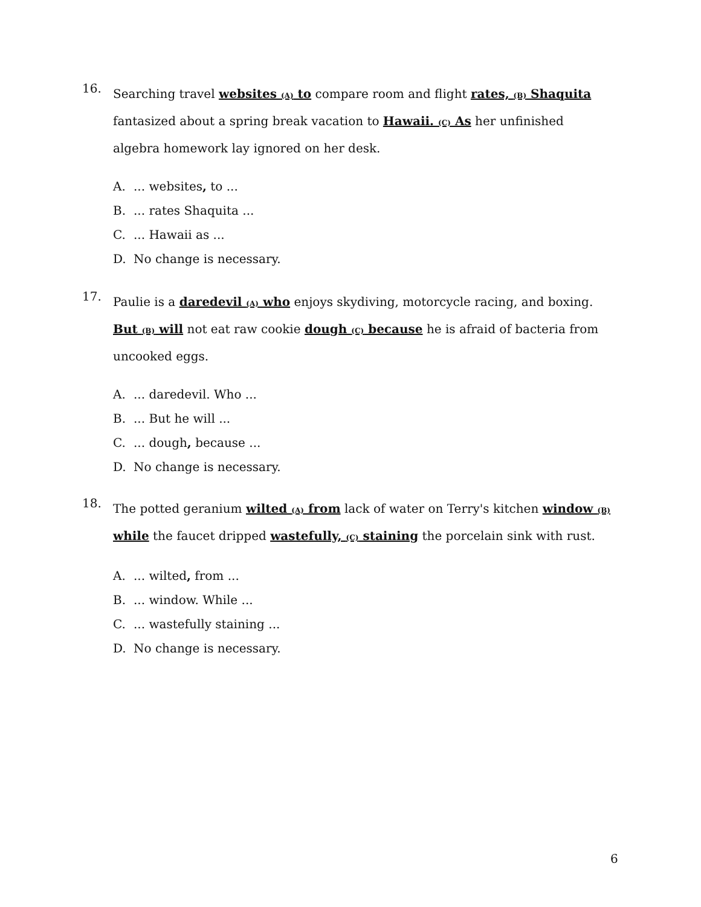16.
Searching travel websites (A) to compare room and flight rates, (B) Shaquita fantasized about a spring break vacation to Hawaii. (C) As her unfinished algebra homework lay ignored on her desk.
A.... websites, to ...
B.... rates Shaquita ...
C.... Hawaii as ...
D. No change is necessary.
17.
Paulie is a daredevil (A) who enjoys skydiving, motorcycle racing, and boxing. But (B) will not eat raw cookie dough (C) because he is afraid of bacteria from uncooked eggs.
A.... daredevil. Who ...
B.... But he will ...
C.... dough, because ...
D. No change is necessary.
18.
The potted geranium wilted (A) from lack of water on Terry's kitchen window (B) while the faucet dripped wastefully, (C) staining the porcelain sink with rust.
A.... wilted, from ...
B.... window. While ...
C.... wastefully staining ...
D. No change is necessary.
6